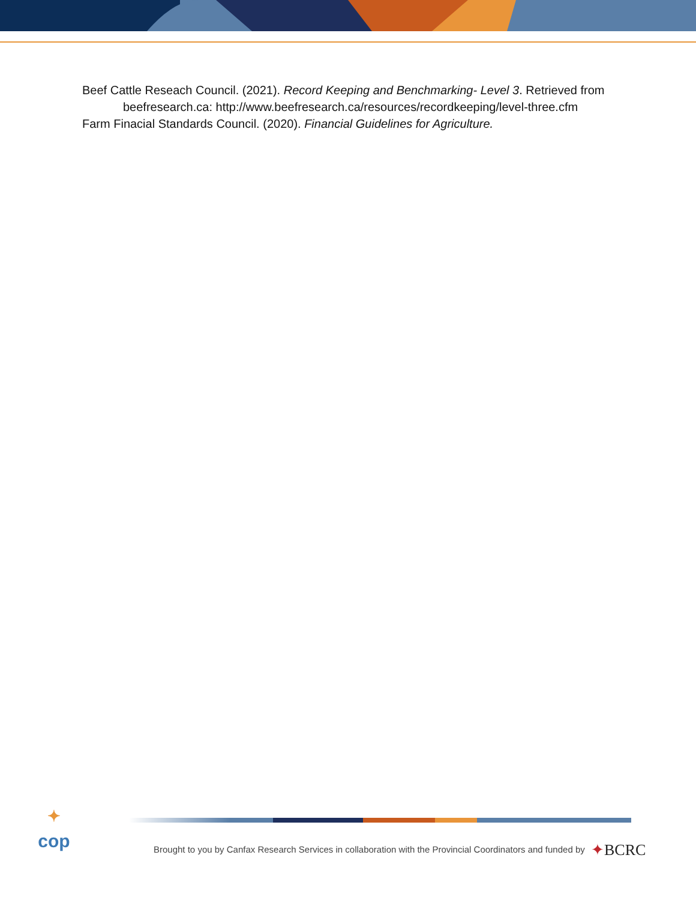Beef Cattle Reseach Council. (2021). Record Keeping and Benchmarking- Level 3. Retrieved from beefresearch.ca: http://www.beefresearch.ca/resources/recordkeeping/level-three.cfm
Farm Finacial Standards Council. (2020). Financial Guidelines for Agriculture.
✦
cop
Brought to you by Canfax Research Services in collaboration with the Provincial Coordinators and funded by
✦BCRC